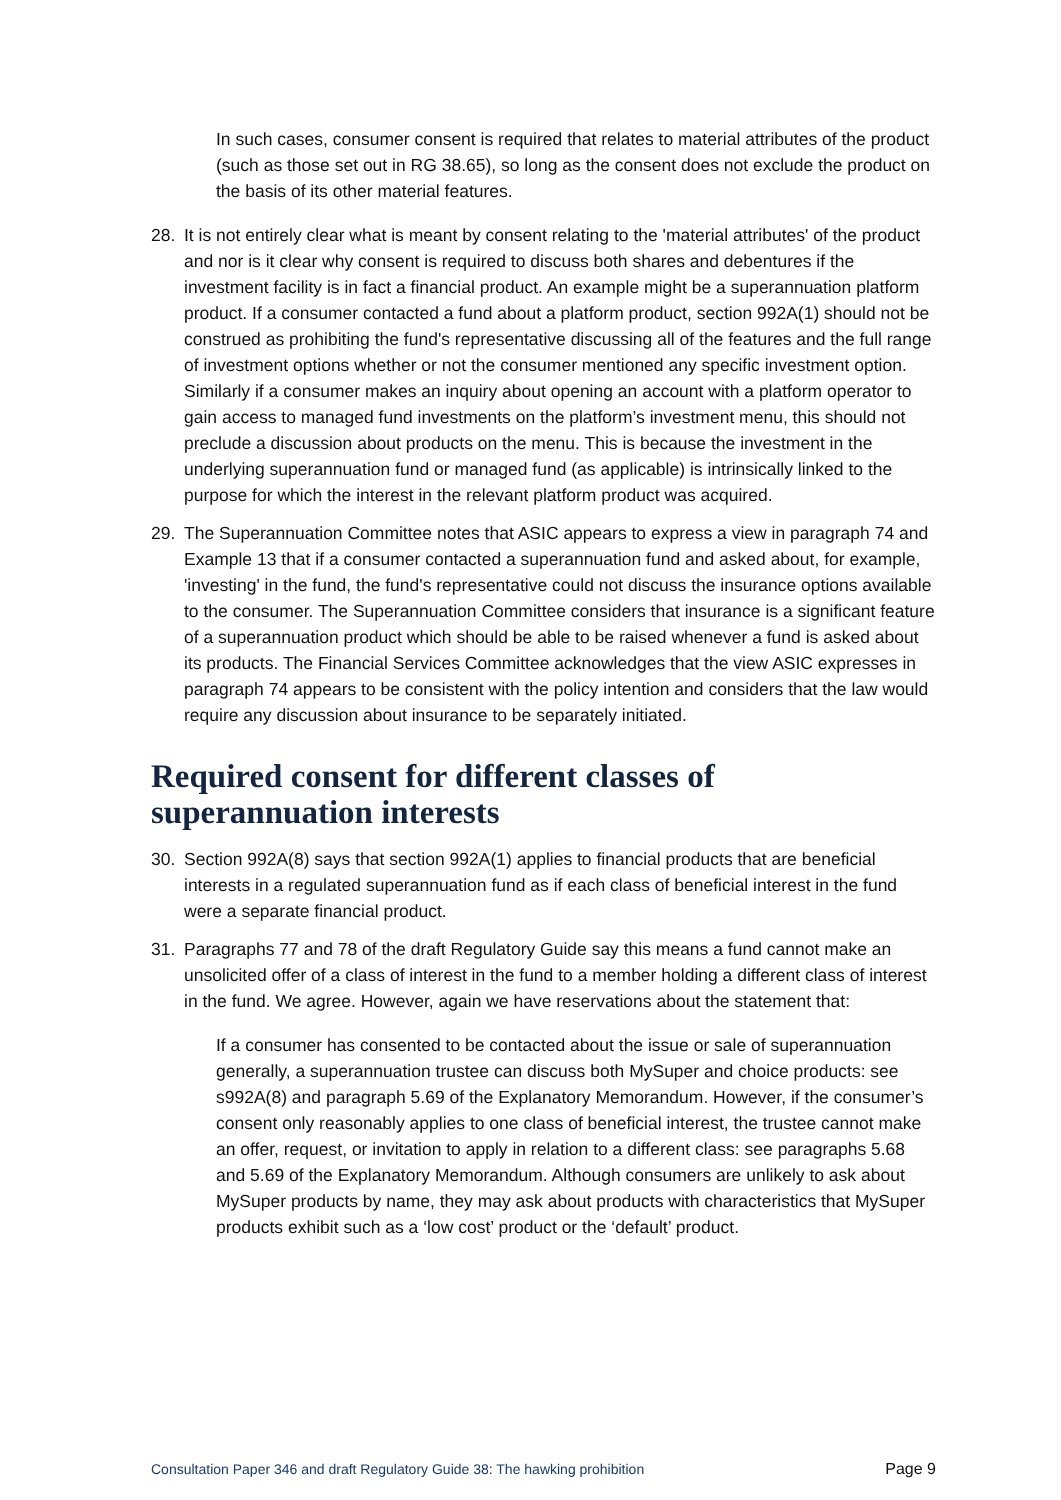In such cases, consumer consent is required that relates to material attributes of the product (such as those set out in RG 38.65), so long as the consent does not exclude the product on the basis of its other material features.
28. It is not entirely clear what is meant by consent relating to the 'material attributes' of the product and nor is it clear why consent is required to discuss both shares and debentures if the investment facility is in fact a financial product. An example might be a superannuation platform product. If a consumer contacted a fund about a platform product, section 992A(1) should not be construed as prohibiting the fund's representative discussing all of the features and the full range of investment options whether or not the consumer mentioned any specific investment option. Similarly if a consumer makes an inquiry about opening an account with a platform operator to gain access to managed fund investments on the platform’s investment menu, this should not preclude a discussion about products on the menu. This is because the investment in the underlying superannuation fund or managed fund (as applicable) is intrinsically linked to the purpose for which the interest in the relevant platform product was acquired.
29. The Superannuation Committee notes that ASIC appears to express a view in paragraph 74 and Example 13 that if a consumer contacted a superannuation fund and asked about, for example, 'investing' in the fund, the fund's representative could not discuss the insurance options available to the consumer. The Superannuation Committee considers that insurance is a significant feature of a superannuation product which should be able to be raised whenever a fund is asked about its products. The Financial Services Committee acknowledges that the view ASIC expresses in paragraph 74 appears to be consistent with the policy intention and considers that the law would require any discussion about insurance to be separately initiated.
Required consent for different classes of superannuation interests
30. Section 992A(8) says that section 992A(1) applies to financial products that are beneficial interests in a regulated superannuation fund as if each class of beneficial interest in the fund were a separate financial product.
31. Paragraphs 77 and 78 of the draft Regulatory Guide say this means a fund cannot make an unsolicited offer of a class of interest in the fund to a member holding a different class of interest in the fund. We agree. However, again we have reservations about the statement that:
If a consumer has consented to be contacted about the issue or sale of superannuation generally, a superannuation trustee can discuss both MySuper and choice products: see s992A(8) and paragraph 5.69 of the Explanatory Memorandum. However, if the consumer’s consent only reasonably applies to one class of beneficial interest, the trustee cannot make an offer, request, or invitation to apply in relation to a different class: see paragraphs 5.68 and 5.69 of the Explanatory Memorandum. Although consumers are unlikely to ask about MySuper products by name, they may ask about products with characteristics that MySuper products exhibit such as a ‘low cost’ product or the ‘default’ product.
Consultation Paper 346 and draft Regulatory Guide 38: The hawking prohibition Page 9